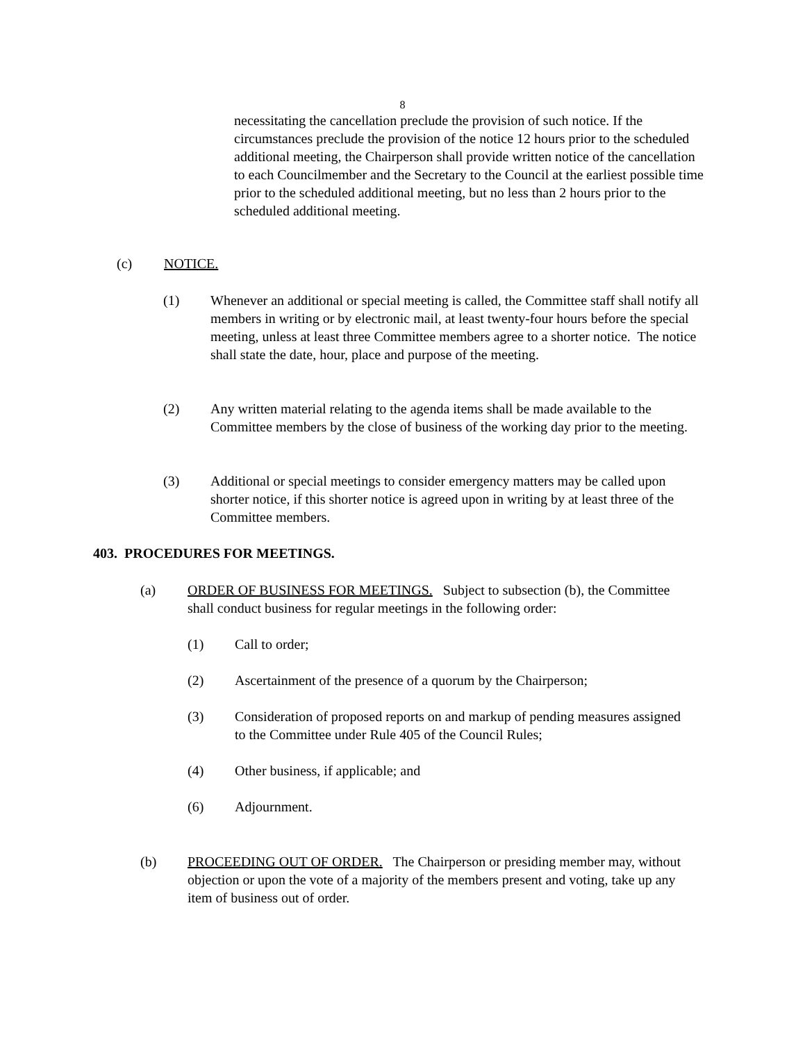8
necessitating the cancellation preclude the provision of such notice. If the circumstances preclude the provision of the notice 12 hours prior to the scheduled additional meeting, the Chairperson shall provide written notice of the cancellation to each Councilmember and the Secretary to the Council at the earliest possible time prior to the scheduled additional meeting, but no less than 2 hours prior to the scheduled additional meeting.
(c) NOTICE.
(1) Whenever an additional or special meeting is called, the Committee staff shall notify all members in writing or by electronic mail, at least twenty-four hours before the special meeting, unless at least three Committee members agree to a shorter notice. The notice shall state the date, hour, place and purpose of the meeting.
(2) Any written material relating to the agenda items shall be made available to the Committee members by the close of business of the working day prior to the meeting.
(3) Additional or special meetings to consider emergency matters may be called upon shorter notice, if this shorter notice is agreed upon in writing by at least three of the Committee members.
403. PROCEDURES FOR MEETINGS.
(a) ORDER OF BUSINESS FOR MEETINGS. Subject to subsection (b), the Committee shall conduct business for regular meetings in the following order:
(1) Call to order;
(2) Ascertainment of the presence of a quorum by the Chairperson;
(3) Consideration of proposed reports on and markup of pending measures assigned to the Committee under Rule 405 of the Council Rules;
(4) Other business, if applicable; and
(6) Adjournment.
(b) PROCEEDING OUT OF ORDER. The Chairperson or presiding member may, without objection or upon the vote of a majority of the members present and voting, take up any item of business out of order.